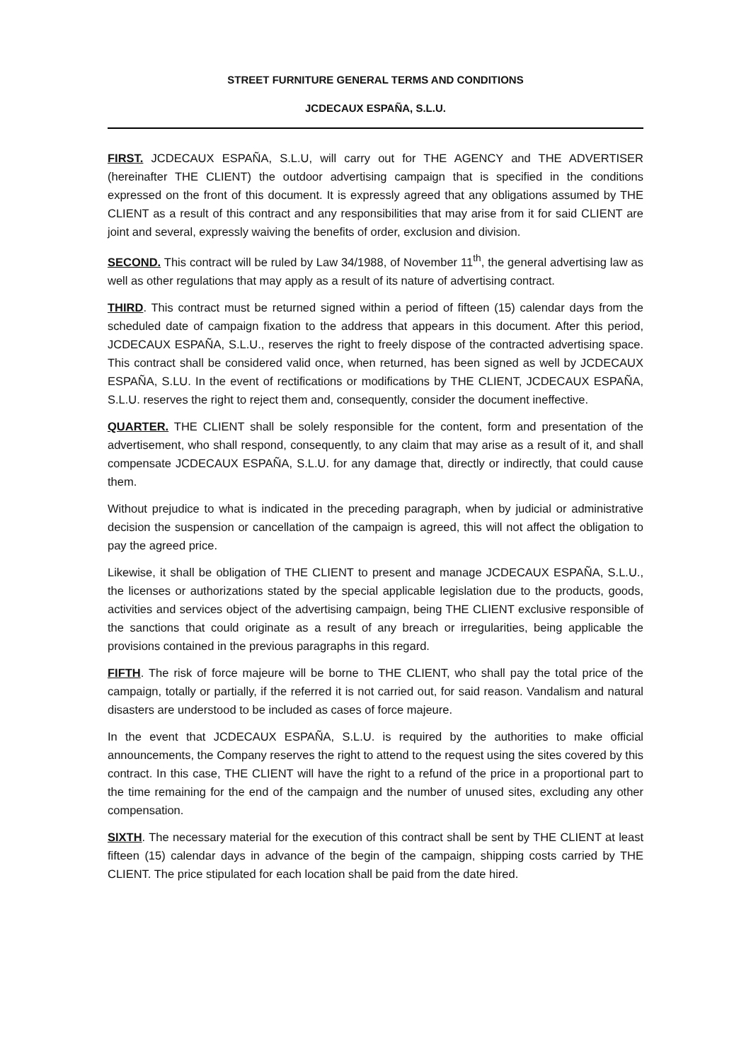STREET FURNITURE GENERAL TERMS AND CONDITIONS
JCDECAUX ESPAÑA, S.L.U.
FIRST. JCDECAUX ESPAÑA, S.L.U, will carry out for THE AGENCY and THE ADVERTISER (hereinafter THE CLIENT) the outdoor advertising campaign that is specified in the conditions expressed on the front of this document. It is expressly agreed that any obligations assumed by THE CLIENT as a result of this contract and any responsibilities that may arise from it for said CLIENT are joint and several, expressly waiving the benefits of order, exclusion and division.
SECOND. This contract will be ruled by Law 34/1988, of November 11<sup>th</sup>, the general advertising law as well as other regulations that may apply as a result of its nature of advertising contract.
THIRD. This contract must be returned signed within a period of fifteen (15) calendar days from the scheduled date of campaign fixation to the address that appears in this document. After this period, JCDECAUX ESPAÑA, S.L.U., reserves the right to freely dispose of the contracted advertising space. This contract shall be considered valid once, when returned, has been signed as well by JCDECAUX ESPAÑA, S.LU. In the event of rectifications or modifications by THE CLIENT, JCDECAUX ESPAÑA, S.L.U. reserves the right to reject them and, consequently, consider the document ineffective.
QUARTER. THE CLIENT shall be solely responsible for the content, form and presentation of the advertisement, who shall respond, consequently, to any claim that may arise as a result of it, and shall compensate JCDECAUX ESPAÑA, S.L.U. for any damage that, directly or indirectly, that could cause them.
Without prejudice to what is indicated in the preceding paragraph, when by judicial or administrative decision the suspension or cancellation of the campaign is agreed, this will not affect the obligation to pay the agreed price.
Likewise, it shall be obligation of THE CLIENT to present and manage JCDECAUX ESPAÑA, S.L.U., the licenses or authorizations stated by the special applicable legislation due to the products, goods, activities and services object of the advertising campaign, being THE CLIENT exclusive responsible of the sanctions that could originate as a result of any breach or irregularities, being applicable the provisions contained in the previous paragraphs in this regard.
FIFTH. The risk of force majeure will be borne to THE CLIENT, who shall pay the total price of the campaign, totally or partially, if the referred it is not carried out, for said reason. Vandalism and natural disasters are understood to be included as cases of force majeure.
In the event that JCDECAUX ESPAÑA, S.L.U. is required by the authorities to make official announcements, the Company reserves the right to attend to the request using the sites covered by this contract. In this case, THE CLIENT will have the right to a refund of the price in a proportional part to the time remaining for the end of the campaign and the number of unused sites, excluding any other compensation.
SIXTH. The necessary material for the execution of this contract shall be sent by THE CLIENT at least fifteen (15) calendar days in advance of the begin of the campaign, shipping costs carried by THE CLIENT. The price stipulated for each location shall be paid from the date hired.